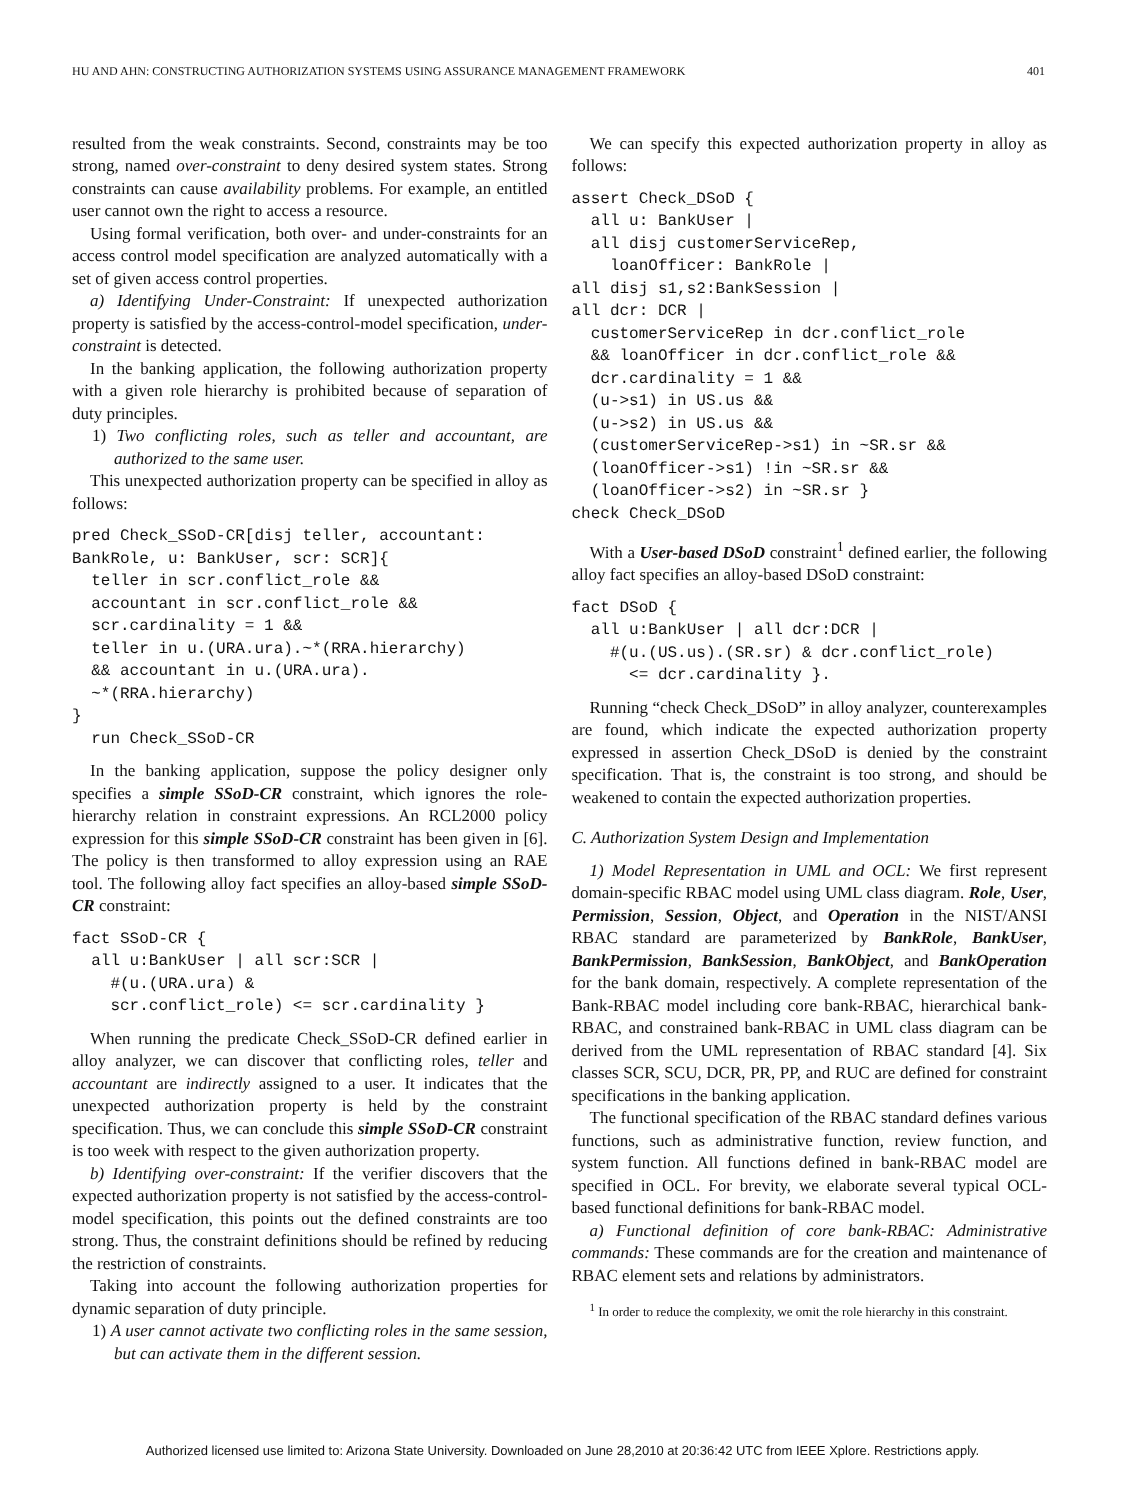HU AND AHN: CONSTRUCTING AUTHORIZATION SYSTEMS USING ASSURANCE MANAGEMENT FRAMEWORK 401
resulted from the weak constraints. Second, constraints may be too strong, named over-constraint to deny desired system states. Strong constraints can cause availability problems. For example, an entitled user cannot own the right to access a resource.
Using formal verification, both over- and under-constraints for an access control model specification are analyzed automatically with a set of given access control properties.
a) Identifying Under-Constraint: If unexpected authorization property is satisfied by the access-control-model specification, under-constraint is detected.
In the banking application, the following authorization property with a given role hierarchy is prohibited because of separation of duty principles.
1) Two conflicting roles, such as teller and accountant, are authorized to the same user.
This unexpected authorization property can be specified in alloy as follows:
pred Check_SSoD-CR[disj teller, accountant:
BankRole, u: BankUser, scr: SCR]{
  teller in scr.conflict_role &&
  accountant in scr.conflict_role &&
  scr.cardinality = 1 &&
  teller in u.(URA.ura).~*(RRA.hierarchy)
  && accountant in u.(URA.ura).
  ~*(RRA.hierarchy)
}
  run Check_SSoD-CR
In the banking application, suppose the policy designer only specifies a simple SSoD-CR constraint, which ignores the role-hierarchy relation in constraint expressions. An RCL2000 policy expression for this simple SSoD-CR constraint has been given in [6]. The policy is then transformed to alloy expression using an RAE tool. The following alloy fact specifies an alloy-based simple SSoD-CR constraint:
fact SSoD-CR {
  all u:BankUser | all scr:SCR |
    #(u.(URA.ura) &
    scr.conflict_role) <= scr.cardinality }
When running the predicate Check_SSoD-CR defined earlier in alloy analyzer, we can discover that conflicting roles, teller and accountant are indirectly assigned to a user. It indicates that the unexpected authorization property is held by the constraint specification. Thus, we can conclude this simple SSoD-CR constraint is too week with respect to the given authorization property.
b) Identifying over-constraint: If the verifier discovers that the expected authorization property is not satisfied by the access-control-model specification, this points out the defined constraints are too strong. Thus, the constraint definitions should be refined by reducing the restriction of constraints.
Taking into account the following authorization properties for dynamic separation of duty principle.
1) A user cannot activate two conflicting roles in the same session, but can activate them in the different session.
We can specify this expected authorization property in alloy as follows:
assert Check_DSoD {
  all u: BankUser |
  all disj customerServiceRep,
    loanOfficer: BankRole |
all disj s1,s2:BankSession |
all dcr: DCR |
  customerServiceRep in dcr.conflict_role
  && loanOfficer in dcr.conflict_role &&
  dcr.cardinality = 1 &&
  (u->s1) in US.us &&
  (u->s2) in US.us &&
  (customerServiceRep->s1) in ~SR.sr &&
  (loanOfficer->s1) !in ~SR.sr &&
  (loanOfficer->s2) in ~SR.sr }
check Check_DSoD
With a User-based DSoD constraint<sup>1</sup> defined earlier, the following alloy fact specifies an alloy-based DSoD constraint:
fact DSoD {
  all u:BankUser | all dcr:DCR |
    #(u.(US.us).(SR.sr) & dcr.conflict_role)
      <= dcr.cardinality }.
Running “check Check_DSoD” in alloy analyzer, counterexamples are found, which indicate the expected authorization property expressed in assertion Check_DSoD is denied by the constraint specification. That is, the constraint is too strong, and should be weakened to contain the expected authorization properties.
C. Authorization System Design and Implementation
1) Model Representation in UML and OCL: We first represent domain-specific RBAC model using UML class diagram. Role, User, Permission, Session, Object, and Operation in the NIST/ANSI RBAC standard are parameterized by BankRole, BankUser, BankPermission, BankSession, BankObject, and BankOperation for the bank domain, respectively. A complete representation of the Bank-RBAC model including core bank-RBAC, hierarchical bank-RBAC, and constrained bank-RBAC in UML class diagram can be derived from the UML representation of RBAC standard [4]. Six classes SCR, SCU, DCR, PR, PP, and RUC are defined for constraint specifications in the banking application.
The functional specification of the RBAC standard defines various functions, such as administrative function, review function, and system function. All functions defined in bank-RBAC model are specified in OCL. For brevity, we elaborate several typical OCL-based functional definitions for bank-RBAC model.
a) Functional definition of core bank-RBAC: Administrative commands: These commands are for the creation and maintenance of RBAC element sets and relations by administrators.
<sup>1</sup> In order to reduce the complexity, we omit the role hierarchy in this constraint.
Authorized licensed use limited to: Arizona State University. Downloaded on June 28,2010 at 20:36:42 UTC from IEEE Xplore. Restrictions apply.